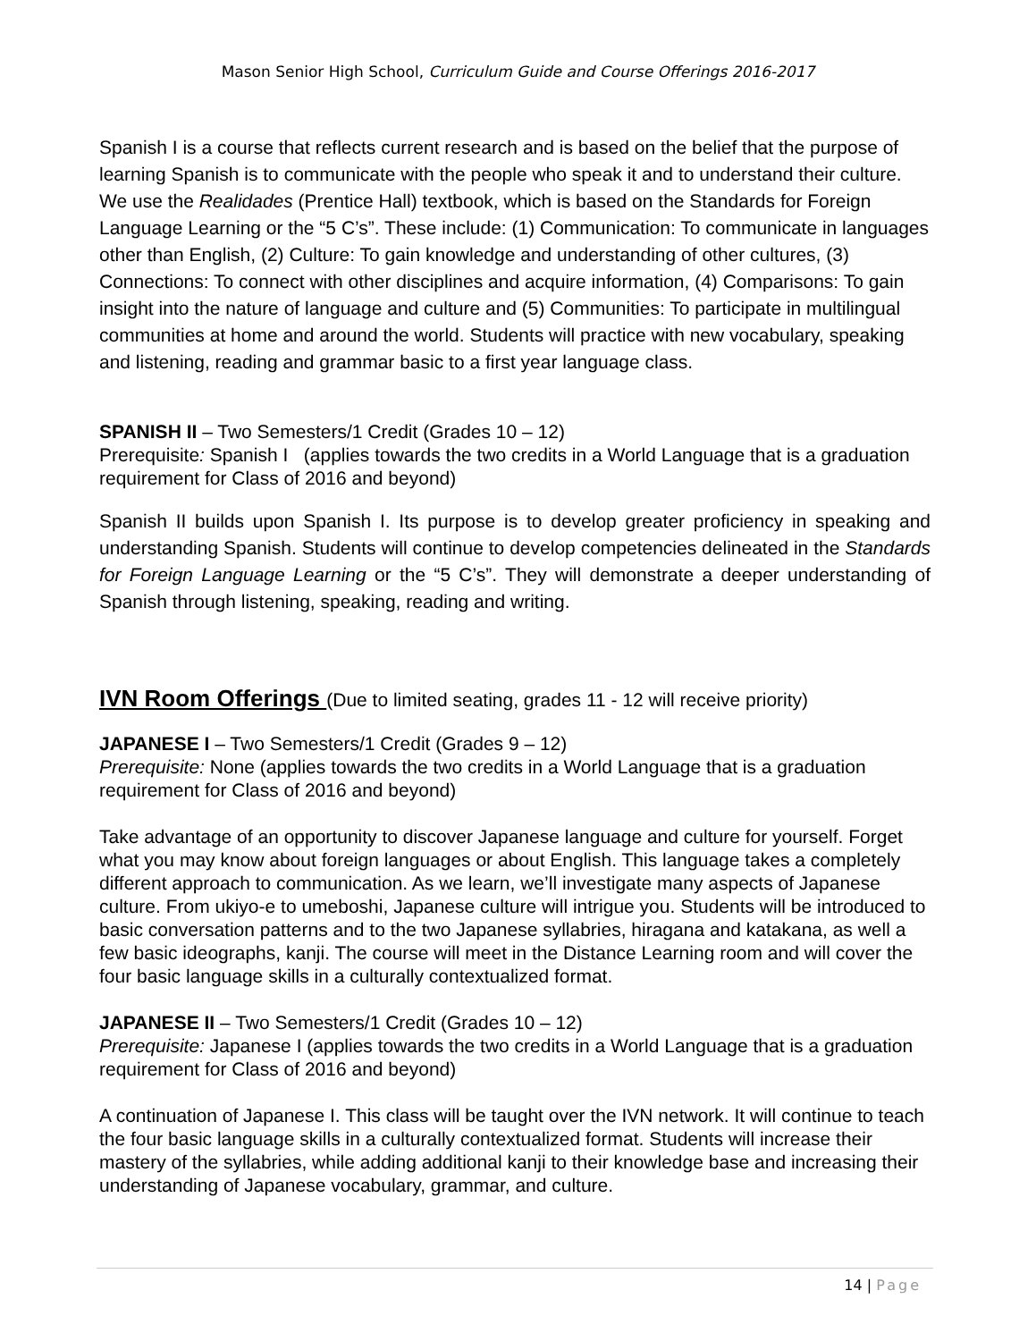Mason Senior High School, Curriculum Guide and Course Offerings 2016-2017
Spanish I is a course that reflects current research and is based on the belief that the purpose of learning Spanish is to communicate with the people who speak it and to understand their culture. We use the Realidades (Prentice Hall) textbook, which is based on the Standards for Foreign Language Learning or the “5 C’s”. These include: (1) Communication: To communicate in languages other than English, (2) Culture: To gain knowledge and understanding of other cultures, (3) Connections: To connect with other disciplines and acquire information, (4) Comparisons: To gain insight into the nature of language and culture and (5) Communities: To participate in multilingual communities at home and around the world. Students will practice with new vocabulary, speaking and listening, reading and grammar basic to a first year language class.
SPANISH II – Two Semesters/1 Credit (Grades 10 – 12)
Prerequisite: Spanish I (applies towards the two credits in a World Language that is a graduation requirement for Class of 2016 and beyond)
Spanish II builds upon Spanish I. Its purpose is to develop greater proficiency in speaking and understanding Spanish. Students will continue to develop competencies delineated in the Standards for Foreign Language Learning or the “5 C’s”. They will demonstrate a deeper understanding of Spanish through listening, speaking, reading and writing.
IVN Room Offerings (Due to limited seating, grades 11 - 12 will receive priority)
JAPANESE I – Two Semesters/1 Credit (Grades 9 – 12)
Prerequisite: None (applies towards the two credits in a World Language that is a graduation requirement for Class of 2016 and beyond)
Take advantage of an opportunity to discover Japanese language and culture for yourself. Forget what you may know about foreign languages or about English. This language takes a completely different approach to communication. As we learn, we’ll investigate many aspects of Japanese culture. From ukiyo-e to umeboshi, Japanese culture will intrigue you. Students will be introduced to basic conversation patterns and to the two Japanese syllabries, hiragana and katakana, as well a few basic ideographs, kanji. The course will meet in the Distance Learning room and will cover the four basic language skills in a culturally contextualized format.
JAPANESE II – Two Semesters/1 Credit (Grades 10 – 12)
Prerequisite: Japanese I (applies towards the two credits in a World Language that is a graduation requirement for Class of 2016 and beyond)
A continuation of Japanese I. This class will be taught over the IVN network. It will continue to teach the four basic language skills in a culturally contextualized format. Students will increase their mastery of the syllabries, while adding additional kanji to their knowledge base and increasing their understanding of Japanese vocabulary, grammar, and culture.
14 | Page